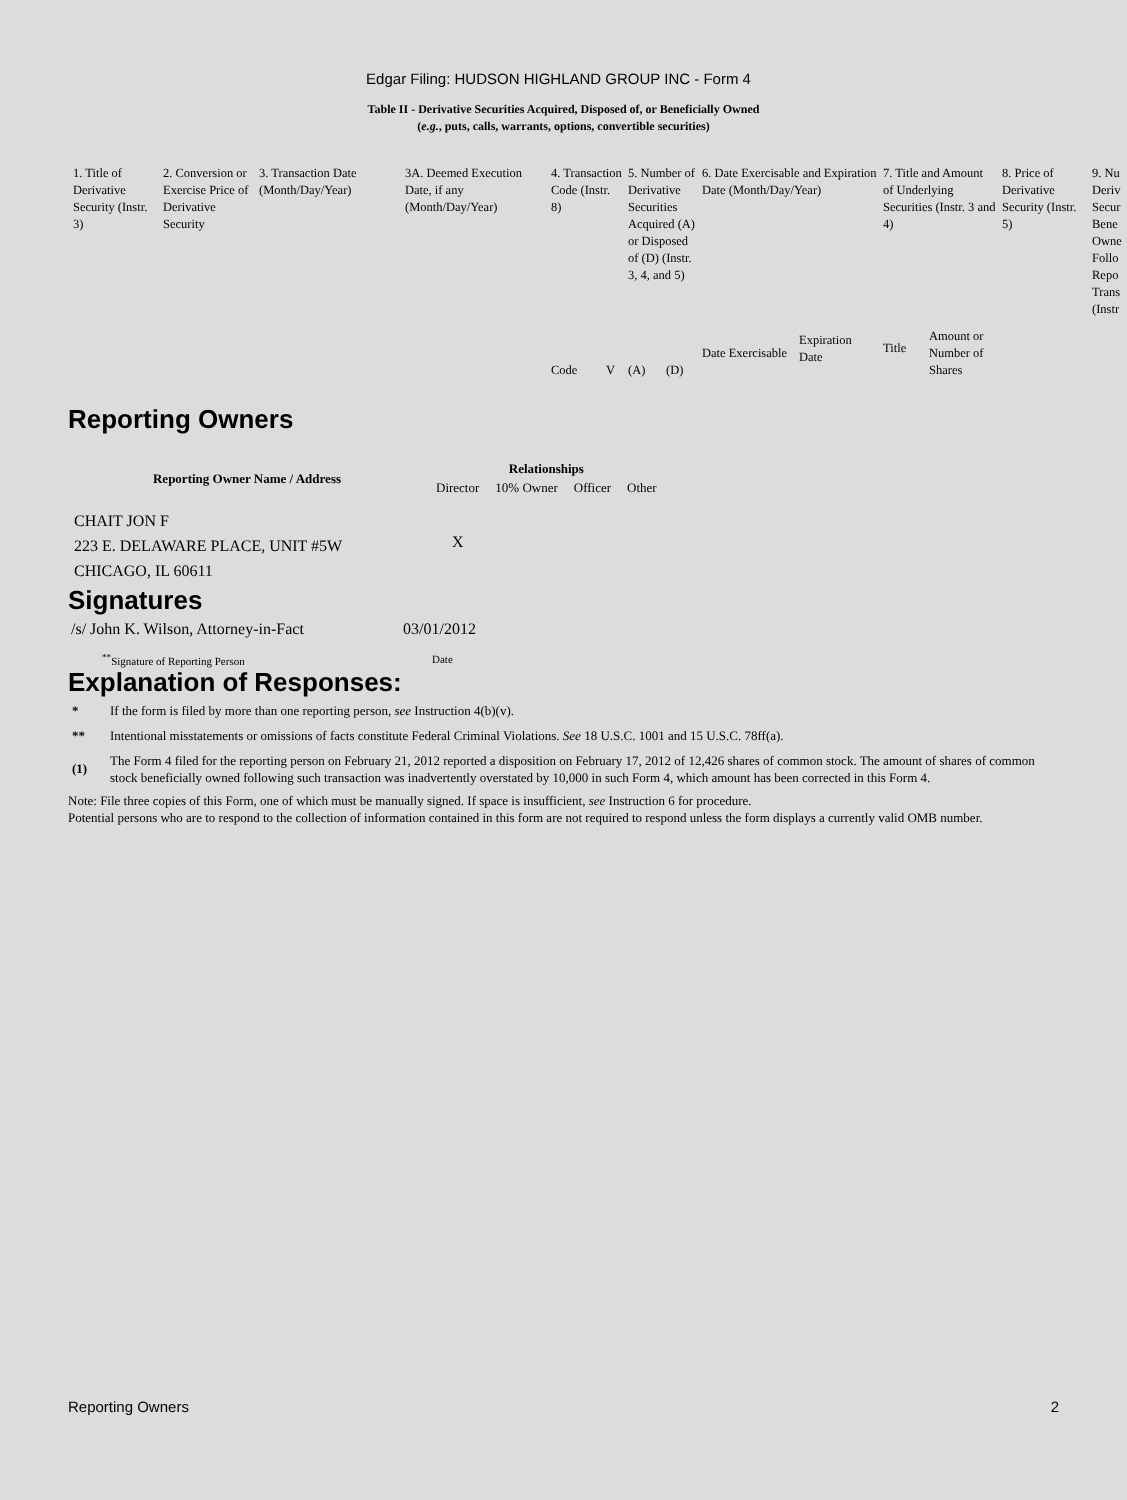Edgar Filing: HUDSON HIGHLAND GROUP INC - Form 4
Table II - Derivative Securities Acquired, Disposed of, or Beneficially Owned
(e.g., puts, calls, warrants, options, convertible securities)
| 1. Title of Derivative Security (Instr. 3) | 2. Conversion or Exercise Price of Derivative Security | 3. Transaction Date (Month/Day/Year) | 3A. Deemed Execution Date, if any (Month/Day/Year) | 4. Transaction Code (Instr. 8) | | 5. Number of Derivative Securities Acquired (A) or Disposed of (D) (Instr. 3, 4, and 5) | | 6. Date Exercisable and Expiration Date (Month/Day/Year) | | 7. Title and Amount of Underlying Securities (Instr. 3 and 4) | | 8. Price of Derivative Security (Instr. 5) | 9. Nu Deriv Secur Bene Owne Follo Repo Trans (Instr |
| | | | | Code | V | (A) | (D) | Date Exercisable | Expiration Date | Title | Amount or Number of Shares | | |
Reporting Owners
| Reporting Owner Name / Address | Relationships | | | |
| --- | --- | --- | --- | --- |
| | Director | 10% Owner | Officer | Other |
| CHAIT JON F 223 E. DELAWARE PLACE, UNIT #5W CHICAGO, IL 60611 | X | | | |
Signatures
| /s/ John K. Wilson, Attorney-in-Fact | 03/01/2012 |
| <sup>**</sup> Signature of Reporting Person | Date |
Explanation of Responses:
| * | If the form is filed by more than one reporting person, see Instruction 4(b)(v). |
| ** | Intentional misstatements or omissions of facts constitute Federal Criminal Violations. See 18 U.S.C. 1001 and 15 U.S.C. 78ff(a). |
| (1) | The Form 4 filed for the reporting person on February 21, 2012 reported a disposition on February 17, 2012 of 12,426 shares of common stock. The amount of shares of common stock beneficially owned following such transaction was inadvertently overstated by 10,000 in such Form 4, which amount has been corrected in this Form 4. |
Note: File three copies of this Form, one of which must be manually signed. If space is insufficient, see Instruction 6 for procedure.
Potential persons who are to respond to the collection of information contained in this form are not required to respond unless the form displays a currently valid OMB number.
Reporting Owners 2